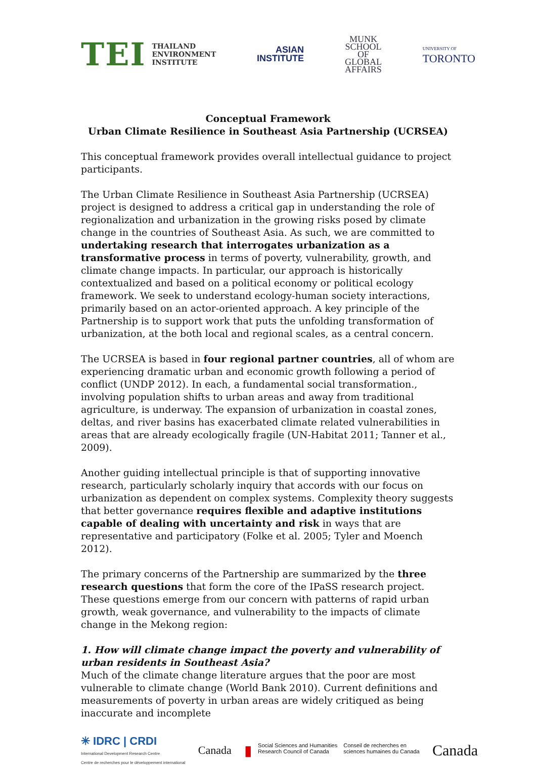TEI THAILAND
ENVIRONMENT
INSTITUTE
ASIAN
INSTITUTE
MUNK
SCHOOL
OF
GLOBAL
AFFAIRS
UNIVERSITY OF
TORONTO
Conceptual Framework
Urban Climate Resilience in Southeast Asia Partnership (UCRSEA)
This conceptual framework provides overall intellectual guidance to project participants.
The Urban Climate Resilience in Southeast Asia Partnership (UCRSEA) project is designed to address a critical gap in understanding the role of regionalization and urbanization in the growing risks posed by climate change in the countries of Southeast Asia. As such, we are committed to undertaking research that interrogates urbanization as a transformative process in terms of poverty, vulnerability, growth, and climate change impacts. In particular, our approach is historically contextualized and based on a political economy or political ecology framework. We seek to understand ecology-human society interactions, primarily based on an actor-oriented approach. A key principle of the Partnership is to support work that puts the unfolding transformation of urbanization, at the both local and regional scales, as a central concern.
The UCRSEA is based in four regional partner countries, all of whom are experiencing dramatic urban and economic growth following a period of conflict (UNDP 2012). In each, a fundamental social transformation., involving population shifts to urban areas and away from traditional agriculture, is underway. The expansion of urbanization in coastal zones, deltas, and river basins has exacerbated climate related vulnerabilities in areas that are already ecologically fragile (UN-Habitat 2011; Tanner et al., 2009).
Another guiding intellectual principle is that of supporting innovative research, particularly scholarly inquiry that accords with our focus on urbanization as dependent on complex systems. Complexity theory suggests that better governance requires flexible and adaptive institutions capable of dealing with uncertainty and risk in ways that are representative and participatory (Folke et al. 2005; Tyler and Moench 2012).
The primary concerns of the Partnership are summarized by the three research questions that form the core of the IPaSS research project. These questions emerge from our concern with patterns of rapid urban growth, weak governance, and vulnerability to the impacts of climate change in the Mekong region:
1. How will climate change impact the poverty and vulnerability of urban residents in Southeast Asia?
Much of the climate change literature argues that the poor are most vulnerable to climate change (World Bank 2010). Current definitions and measurements of poverty in urban areas are widely critiqued as being inaccurate and incomplete
✳ IDRC | CRDI
International Development Research Centre
Centre de recherches pour le développement international
Canada
▮ Social Sciences and Humanities
Research Council of Canada Conseil de recherches en
sciences humaines du Canada
Canada